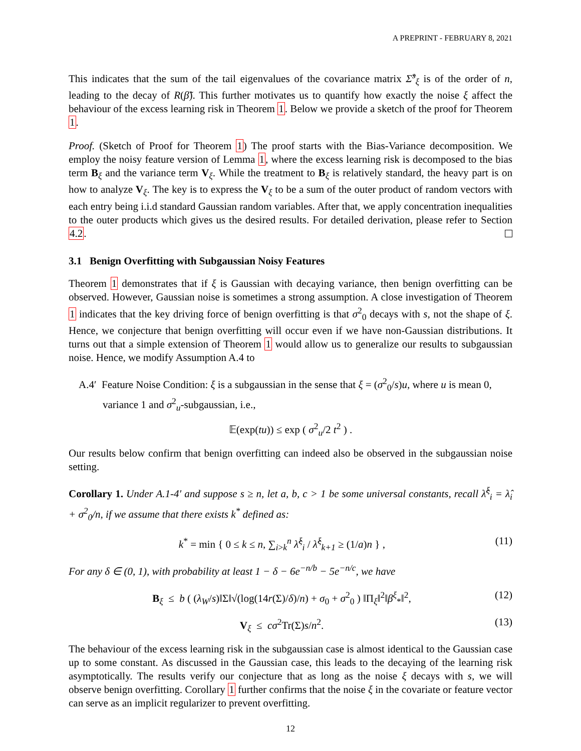A PREPRINT - FEBRUARY 8, 2021
This indicates that the sum of the tail eigenvalues of the covariance matrix Σ̂<sup>s</sup><sub>ξ</sub> is of the order of n, leading to the decay of R(β̃). This further motivates us to quantify how exactly the noise ξ affect the behaviour of the excess learning risk in Theorem 1. Below we provide a sketch of the proof for Theorem 1.
Proof. (Sketch of Proof for Theorem 1) The proof starts with the Bias-Variance decomposition. We employ the noisy feature version of Lemma 1, where the excess learning risk is decomposed to the bias term B<sub>ξ</sub> and the variance term V<sub>ξ</sub>. While the treatment to B<sub>ξ</sub> is relatively standard, the heavy part is on how to analyze V<sub>ξ</sub>. The key is to express the V<sub>ξ</sub> to be a sum of the outer product of random vectors with each entry being i.i.d standard Gaussian random variables. After that, we apply concentration inequalities to the outer products which gives us the desired results. For detailed derivation, please refer to Section 4.2.
3.1 Benign Overfitting with Subgaussian Noisy Features
Theorem 1 demonstrates that if ξ is Gaussian with decaying variance, then benign overfitting can be observed. However, Gaussian noise is sometimes a strong assumption. A close investigation of Theorem 1 indicates that the key driving force of benign overfitting is that σ<sup>2</sup><sub>0</sub> decays with s, not the shape of ξ. Hence, we conjecture that benign overfitting will occur even if we have non-Gaussian distributions. It turns out that a simple extension of Theorem 1 would allow us to generalize our results to subgaussian noise. Hence, we modify Assumption A.4 to
A.4′ Feature Noise Condition: ξ is a subgaussian in the sense that ξ = (σ<sup>2</sup><sub>0</sub>/s)u, where u is mean 0, variance 1 and σ<sup>2</sup><sub>u</sub>-subgaussian, i.e.,
𝔼(exp(tu)) ≤ exp ( σ<sup>2</sup><sub>u</sub>/2 t<sup>2</sup> ) .
Our results below confirm that benign overfitting can indeed also be observed in the subgaussian noise setting.
Corollary 1. Under A.1-4′ and suppose s ≥ n, let a, b, c > 1 be some universal constants, recall λ̂<sup>ξ</sup><sub>i</sub> = λ̂<sub>i</sub> + σ<sup>2</sup><sub>0</sub>/n, if we assume that there exists k<sup>*</sup> defined as:
k<sup>*</sup> = min { 0 ≤ k ≤ n, ∑<sub>i>k</sub><sup>n</sup> λ̂<sup>ξ</sup><sub>i</sub> / λ̂<sup>ξ</sup><sub>k+1</sub> ≥ (1/a)n } ,
(11)
For any δ ∈ (0, 1), with probability at least 1 − δ − 6e<sup>−n/b</sup> − 5e<sup>−n/c</sup>, we have
B<sub>ξ</sub> ≤ b ( (λ<sub>W</sub>/s)‖Σ‖√(log(14r(Σ)/δ)/n) + σ<sub>0</sub> + σ<sup>2</sup><sub>0</sub> ) ‖Π<sub>ξ</sub>‖<sup>2</sup>‖β<sup>ξ</sup><sub>*</sub>‖<sup>2</sup>,
(12)
V<sub>ξ</sub> ≤ cσ<sup>2</sup>Tr(Σ)s/n<sup>2</sup>. (13)
The behaviour of the excess learning risk in the subgaussian case is almost identical to the Gaussian case up to some constant. As discussed in the Gaussian case, this leads to the decaying of the learning risk asymptotically. The results verify our conjecture that as long as the noise ξ decays with s, we will observe benign overfitting. Corollary 1 further confirms that the noise ξ in the covariate or feature vector can serve as an implicit regularizer to prevent overfitting.
12